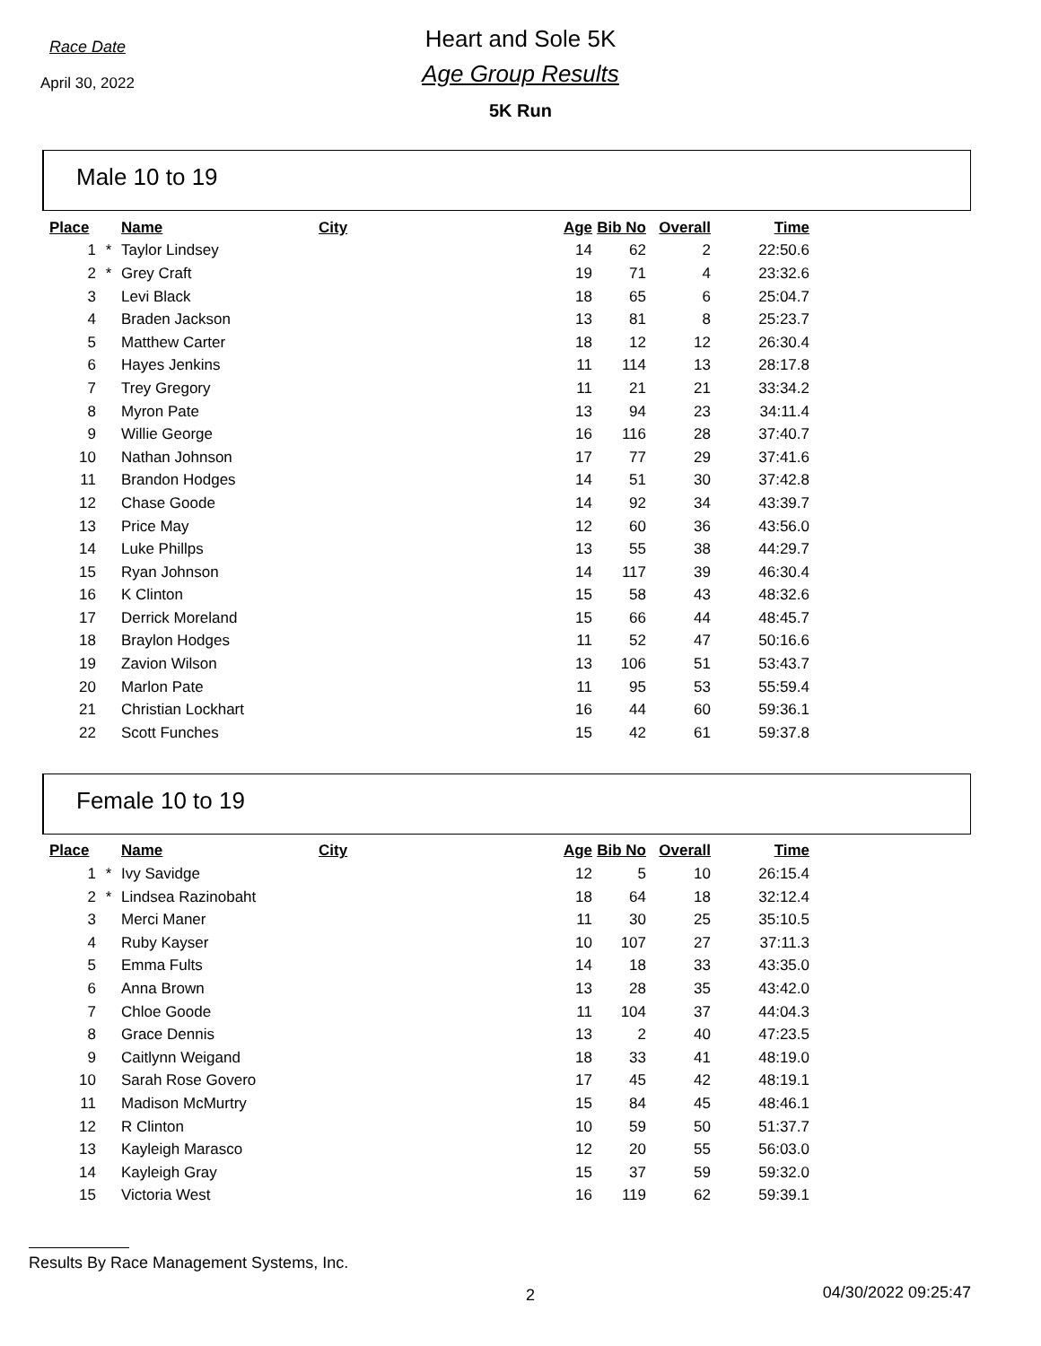Race Date
April 30, 2022
Heart and Sole 5K
Age Group Results
5K Run
Male 10 to 19
| Place | | Name | City | Age | Bib No | Overall | Time |
| --- | --- | --- | --- | --- | --- | --- | --- |
| 1 | * | Taylor Lindsey | | 14 | 62 | 2 | 22:50.6 |
| 2 | * | Grey Craft | | 19 | 71 | 4 | 23:32.6 |
| 3 | | Levi Black | | 18 | 65 | 6 | 25:04.7 |
| 4 | | Braden Jackson | | 13 | 81 | 8 | 25:23.7 |
| 5 | | Matthew Carter | | 18 | 12 | 12 | 26:30.4 |
| 6 | | Hayes Jenkins | | 11 | 114 | 13 | 28:17.8 |
| 7 | | Trey Gregory | | 11 | 21 | 21 | 33:34.2 |
| 8 | | Myron Pate | | 13 | 94 | 23 | 34:11.4 |
| 9 | | Willie George | | 16 | 116 | 28 | 37:40.7 |
| 10 | | Nathan Johnson | | 17 | 77 | 29 | 37:41.6 |
| 11 | | Brandon Hodges | | 14 | 51 | 30 | 37:42.8 |
| 12 | | Chase Goode | | 14 | 92 | 34 | 43:39.7 |
| 13 | | Price May | | 12 | 60 | 36 | 43:56.0 |
| 14 | | Luke Phillps | | 13 | 55 | 38 | 44:29.7 |
| 15 | | Ryan Johnson | | 14 | 117 | 39 | 46:30.4 |
| 16 | | K Clinton | | 15 | 58 | 43 | 48:32.6 |
| 17 | | Derrick Moreland | | 15 | 66 | 44 | 48:45.7 |
| 18 | | Braylon Hodges | | 11 | 52 | 47 | 50:16.6 |
| 19 | | Zavion Wilson | | 13 | 106 | 51 | 53:43.7 |
| 20 | | Marlon Pate | | 11 | 95 | 53 | 55:59.4 |
| 21 | | Christian Lockhart | | 16 | 44 | 60 | 59:36.1 |
| 22 | | Scott Funches | | 15 | 42 | 61 | 59:37.8 |
Female 10 to 19
| Place | | Name | City | Age | Bib No | Overall | Time |
| --- | --- | --- | --- | --- | --- | --- | --- |
| 1 | * | Ivy Savidge | | 12 | 5 | 10 | 26:15.4 |
| 2 | * | Lindsea Razinobaht | | 18 | 64 | 18 | 32:12.4 |
| 3 | | Merci Maner | | 11 | 30 | 25 | 35:10.5 |
| 4 | | Ruby Kayser | | 10 | 107 | 27 | 37:11.3 |
| 5 | | Emma Fults | | 14 | 18 | 33 | 43:35.0 |
| 6 | | Anna Brown | | 13 | 28 | 35 | 43:42.0 |
| 7 | | Chloe Goode | | 11 | 104 | 37 | 44:04.3 |
| 8 | | Grace Dennis | | 13 | 2 | 40 | 47:23.5 |
| 9 | | Caitlynn Weigand | | 18 | 33 | 41 | 48:19.0 |
| 10 | | Sarah Rose Govero | | 17 | 45 | 42 | 48:19.1 |
| 11 | | Madison McMurtry | | 15 | 84 | 45 | 48:46.1 |
| 12 | | R Clinton | | 10 | 59 | 50 | 51:37.7 |
| 13 | | Kayleigh Marasco | | 12 | 20 | 55 | 56:03.0 |
| 14 | | Kayleigh Gray | | 15 | 37 | 59 | 59:32.0 |
| 15 | | Victoria West | | 16 | 119 | 62 | 59:39.1 |
Results By Race Management Systems, Inc.
2 04/30/2022 09:25:47